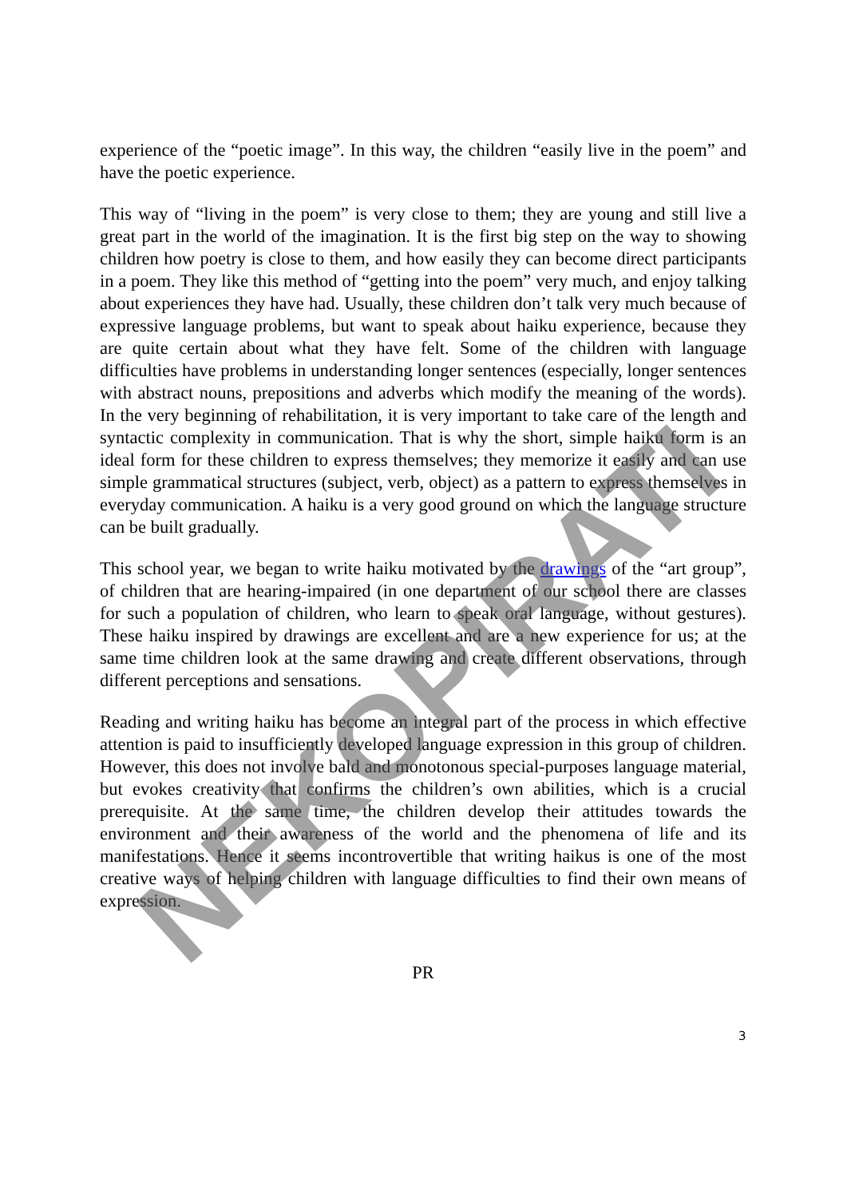experience of the “poetic image”. In this way, the children “easily live in the poem” and have the poetic experience.
This way of “living in the poem” is very close to them; they are young and still live a great part in the world of the imagination. It is the first big step on the way to showing children how poetry is close to them, and how easily they can become direct participants in a poem. They like this method of “getting into the poem” very much, and enjoy talking about experiences they have had. Usually, these children don’t talk very much because of expressive language problems, but want to speak about haiku experience, because they are quite certain about what they have felt. Some of the children with language difficulties have problems in understanding longer sentences (especially, longer sentences with abstract nouns, prepositions and adverbs which modify the meaning of the words). In the very beginning of rehabilitation, it is very important to take care of the length and syntactic complexity in communication. That is why the short, simple haiku form is an ideal form for these children to express themselves; they memorize it easily and can use simple grammatical structures (subject, verb, object) as a pattern to express themselves in everyday communication. A haiku is a very good ground on which the language structure can be built gradually.
This school year, we began to write haiku motivated by the drawings of the “art group”, of children that are hearing-impaired (in one department of our school there are classes for such a population of children, who learn to speak oral language, without gestures). These haiku inspired by drawings are excellent and are a new experience for us; at the same time children look at the same drawing and create different observations, through different perceptions and sensations.
Reading and writing haiku has become an integral part of the process in which effective attention is paid to insufficiently developed language expression in this group of children. However, this does not involve bald and monotonous special-purposes language material, but evokes creativity that confirms the children’s own abilities, which is a crucial prerequisite. At the same time, the children develop their attitudes towards the environment and their awareness of the world and the phenomena of life and its manifestations. Hence it seems incontrovertible that writing haikus is one of the most creative ways of helping children with language difficulties to find their own means of expression.
PR
3
NEKOPIRATI